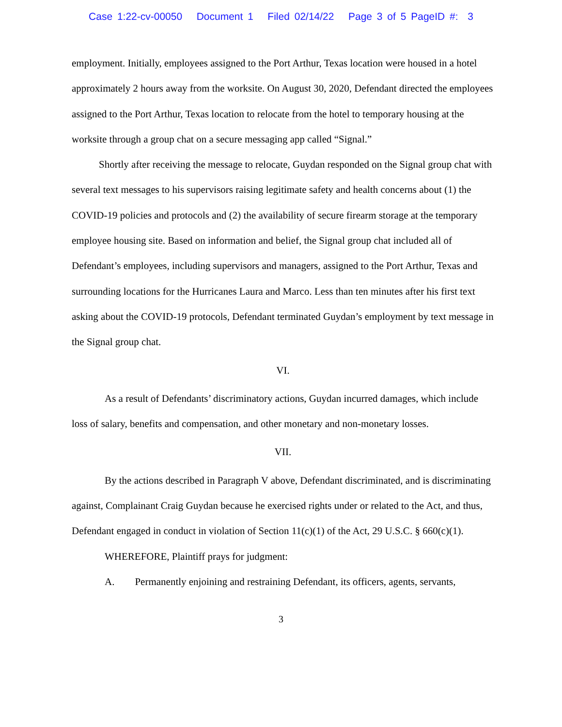Case 1:22-cv-00050 Document 1 Filed 02/14/22 Page 3 of 5 PageID #: 3
employment. Initially, employees assigned to the Port Arthur, Texas location were housed in a hotel approximately 2 hours away from the worksite. On August 30, 2020, Defendant directed the employees assigned to the Port Arthur, Texas location to relocate from the hotel to temporary housing at the worksite through a group chat on a secure messaging app called “Signal.”
Shortly after receiving the message to relocate, Guydan responded on the Signal group chat with several text messages to his supervisors raising legitimate safety and health concerns about (1) the COVID-19 policies and protocols and (2) the availability of secure firearm storage at the temporary employee housing site. Based on information and belief, the Signal group chat included all of Defendant’s employees, including supervisors and managers, assigned to the Port Arthur, Texas and surrounding locations for the Hurricanes Laura and Marco. Less than ten minutes after his first text asking about the COVID-19 protocols, Defendant terminated Guydan’s employment by text message in the Signal group chat.
VI.
As a result of Defendants’ discriminatory actions, Guydan incurred damages, which include loss of salary, benefits and compensation, and other monetary and non-monetary losses.
VII.
By the actions described in Paragraph V above, Defendant discriminated, and is discriminating against, Complainant Craig Guydan because he exercised rights under or related to the Act, and thus, Defendant engaged in conduct in violation of Section 11(c)(1) of the Act, 29 U.S.C. § 660(c)(1).
WHEREFORE, Plaintiff prays for judgment:
A. Permanently enjoining and restraining Defendant, its officers, agents, servants,
3